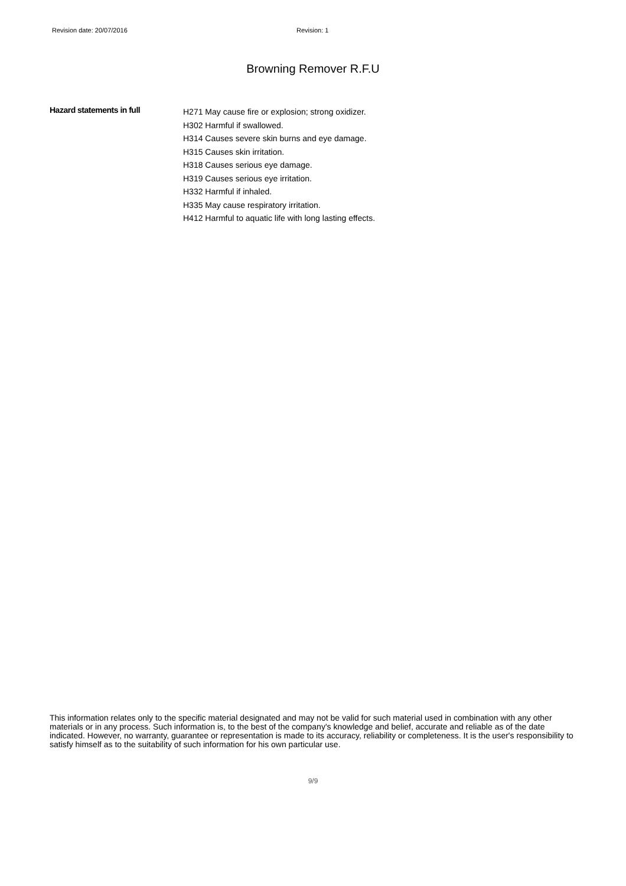Revision date: 20/07/2016 Revision: 1
Browning Remover R.F.U
Hazard statements in full
H271 May cause fire or explosion; strong oxidizer.
H302 Harmful if swallowed.
H314 Causes severe skin burns and eye damage.
H315 Causes skin irritation.
H318 Causes serious eye damage.
H319 Causes serious eye irritation.
H332 Harmful if inhaled.
H335 May cause respiratory irritation.
H412 Harmful to aquatic life with long lasting effects.
This information relates only to the specific material designated and may not be valid for such material used in combination with any other materials or in any process. Such information is, to the best of the company's knowledge and belief, accurate and reliable as of the date indicated. However, no warranty, guarantee or representation is made to its accuracy, reliability or completeness. It is the user's responsibility to satisfy himself as to the suitability of such information for his own particular use.
9/9